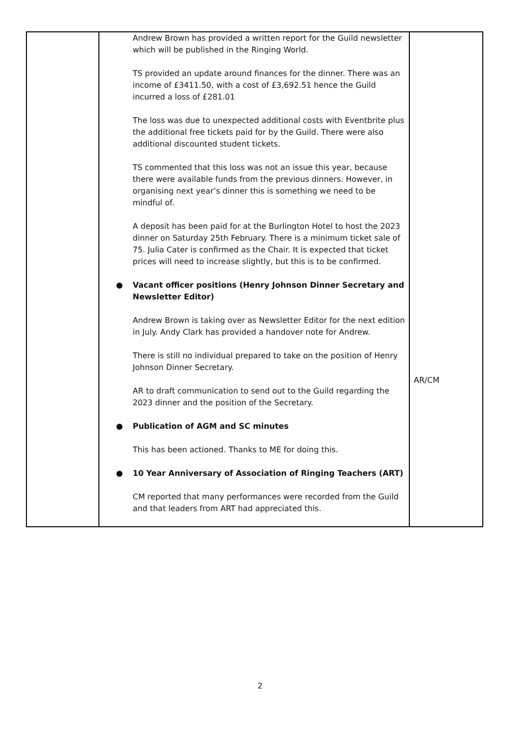| | Andrew Brown has provided a written report for the Guild newsletter which will be published in the Ringing World. TS provided an update around finances for the dinner. There was an income of £3411.50, with a cost of £3,692.51 hence the Guild incurred a loss of £281.01 The loss was due to unexpected additional costs with Eventbrite plus the additional free tickets paid for by the Guild. There were also additional discounted student tickets. TS commented that this loss was not an issue this year, because there were available funds from the previous dinners. However, in organising next year’s dinner this is something we need to be mindful of. A deposit has been paid for at the Burlington Hotel to host the 2023 dinner on Saturday 25th February. There is a minimum ticket sale of 75. Julia Cater is confirmed as the Chair. It is expected that ticket prices will need to increase slightly, but this is to be confirmed. ● Vacant officer positions (Henry Johnson Dinner Secretary and Newsletter Editor) Andrew Brown is taking over as Newsletter Editor for the next edition in July. Andy Clark has provided a handover note for Andrew. There is still no individual prepared to take on the position of Henry Johnson Dinner Secretary. AR to draft communication to send out to the Guild regarding the 2023 dinner and the position of the Secretary. ● Publication of AGM and SC minutes This has been actioned. Thanks to ME for doing this. ● 10 Year Anniversary of Association of Ringing Teachers (ART) CM reported that many performances were recorded from the Guild and that leaders from ART had appreciated this. | AR/CM |
2